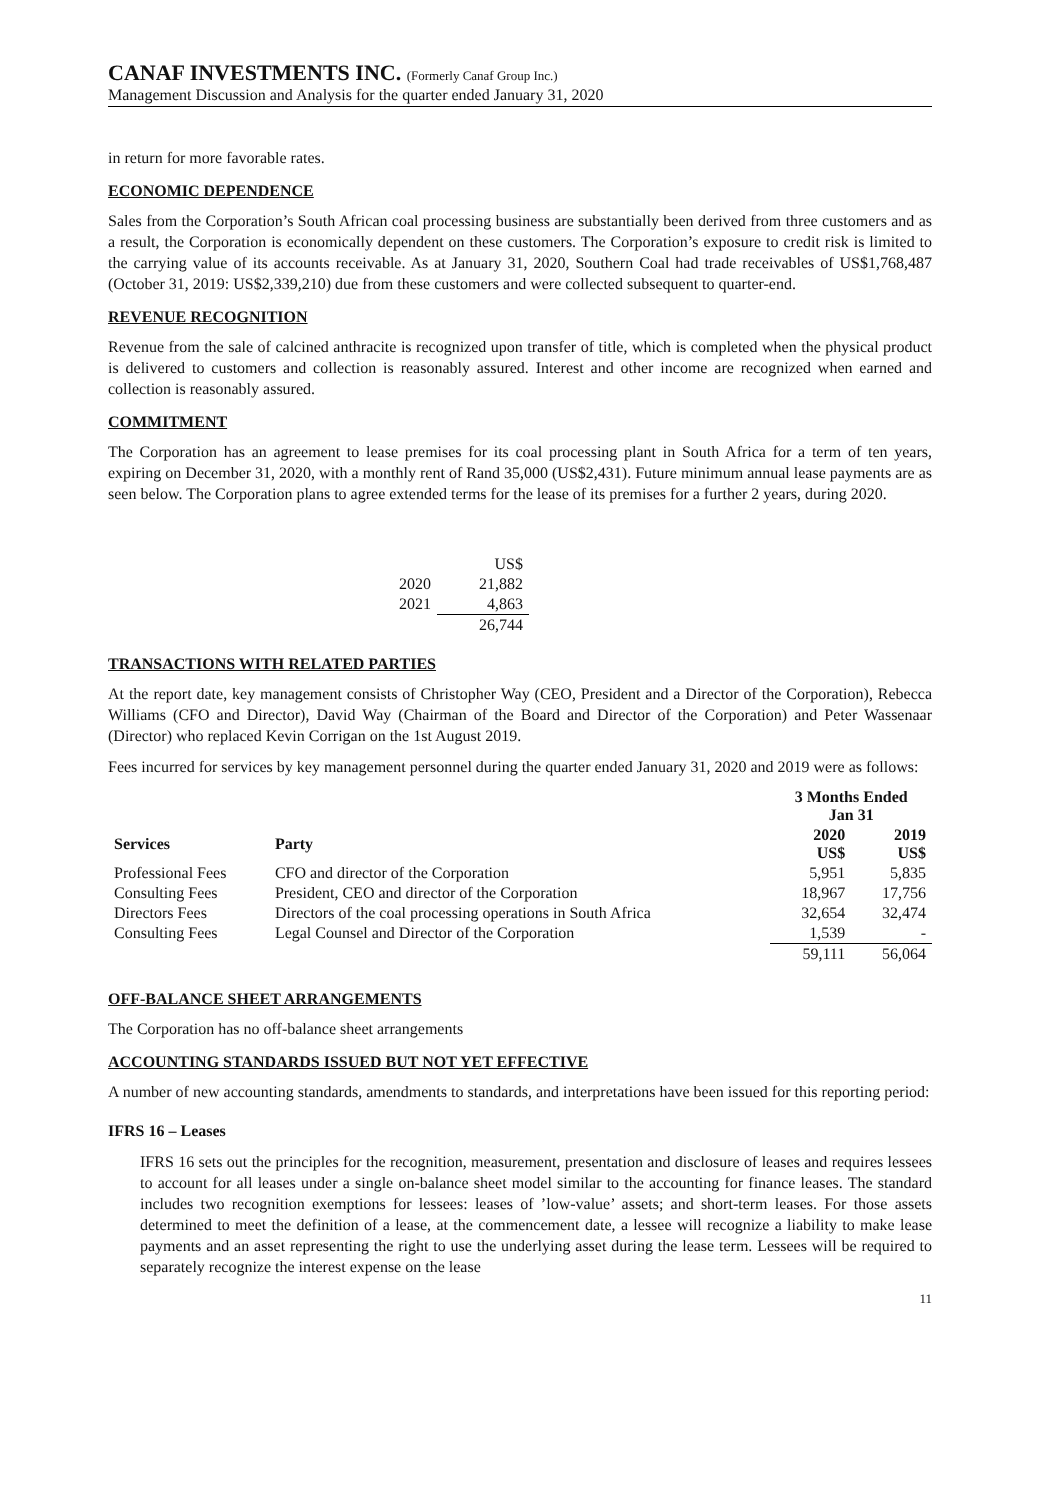CANAF INVESTMENTS INC. (Formerly Canaf Group Inc.)
Management Discussion and Analysis for the quarter ended January 31, 2020
in return for more favorable rates.
ECONOMIC DEPENDENCE
Sales from the Corporation’s South African coal processing business are substantially been derived from three customers and as a result, the Corporation is economically dependent on these customers. The Corporation’s exposure to credit risk is limited to the carrying value of its accounts receivable. As at January 31, 2020, Southern Coal had trade receivables of US$1,768,487 (October 31, 2019: US$2,339,210) due from these customers and were collected subsequent to quarter-end.
REVENUE RECOGNITION
Revenue from the sale of calcined anthracite is recognized upon transfer of title, which is completed when the physical product is delivered to customers and collection is reasonably assured. Interest and other income are recognized when earned and collection is reasonably assured.
COMMITMENT
The Corporation has an agreement to lease premises for its coal processing plant in South Africa for a term of ten years, expiring on December 31, 2020, with a monthly rent of Rand 35,000 (US$2,431). Future minimum annual lease payments are as seen below. The Corporation plans to agree extended terms for the lease of its premises for a further 2 years, during 2020.
| | US$ |
| 2020 | 21,882 |
| 2021 | 4,863 |
| | 26,744 |
TRANSACTIONS WITH RELATED PARTIES
At the report date, key management consists of Christopher Way (CEO, President and a Director of the Corporation), Rebecca Williams (CFO and Director), David Way (Chairman of the Board and Director of the Corporation) and Peter Wassenaar (Director) who replaced Kevin Corrigan on the 1st August 2019.
Fees incurred for services by key management personnel during the quarter ended January 31, 2020 and 2019 were as follows:
| | | 3 Months Ended Jan 31 | |
| --- | --- | --- | --- |
| Services | Party | 2020 US$ | 2019 US$ |
| Professional Fees | CFO and director of the Corporation | 5,951 | 5,835 |
| Consulting Fees | President, CEO and director of the Corporation | 18,967 | 17,756 |
| Directors Fees | Directors of the coal processing operations in South Africa | 32,654 | 32,474 |
| Consulting Fees | Legal Counsel and Director of the Corporation | 1,539 | - |
| | | 59,111 | 56,064 |
OFF-BALANCE SHEET ARRANGEMENTS
The Corporation has no off-balance sheet arrangements
ACCOUNTING STANDARDS ISSUED BUT NOT YET EFFECTIVE
A number of new accounting standards, amendments to standards, and interpretations have been issued for this reporting period:
IFRS 16 – Leases
IFRS 16 sets out the principles for the recognition, measurement, presentation and disclosure of leases and requires lessees to account for all leases under a single on-balance sheet model similar to the accounting for finance leases. The standard includes two recognition exemptions for lessees: leases of ’low-value’ assets; and short-term leases. For those assets determined to meet the definition of a lease, at the commencement date, a lessee will recognize a liability to make lease payments and an asset representing the right to use the underlying asset during the lease term. Lessees will be required to separately recognize the interest expense on the lease
11